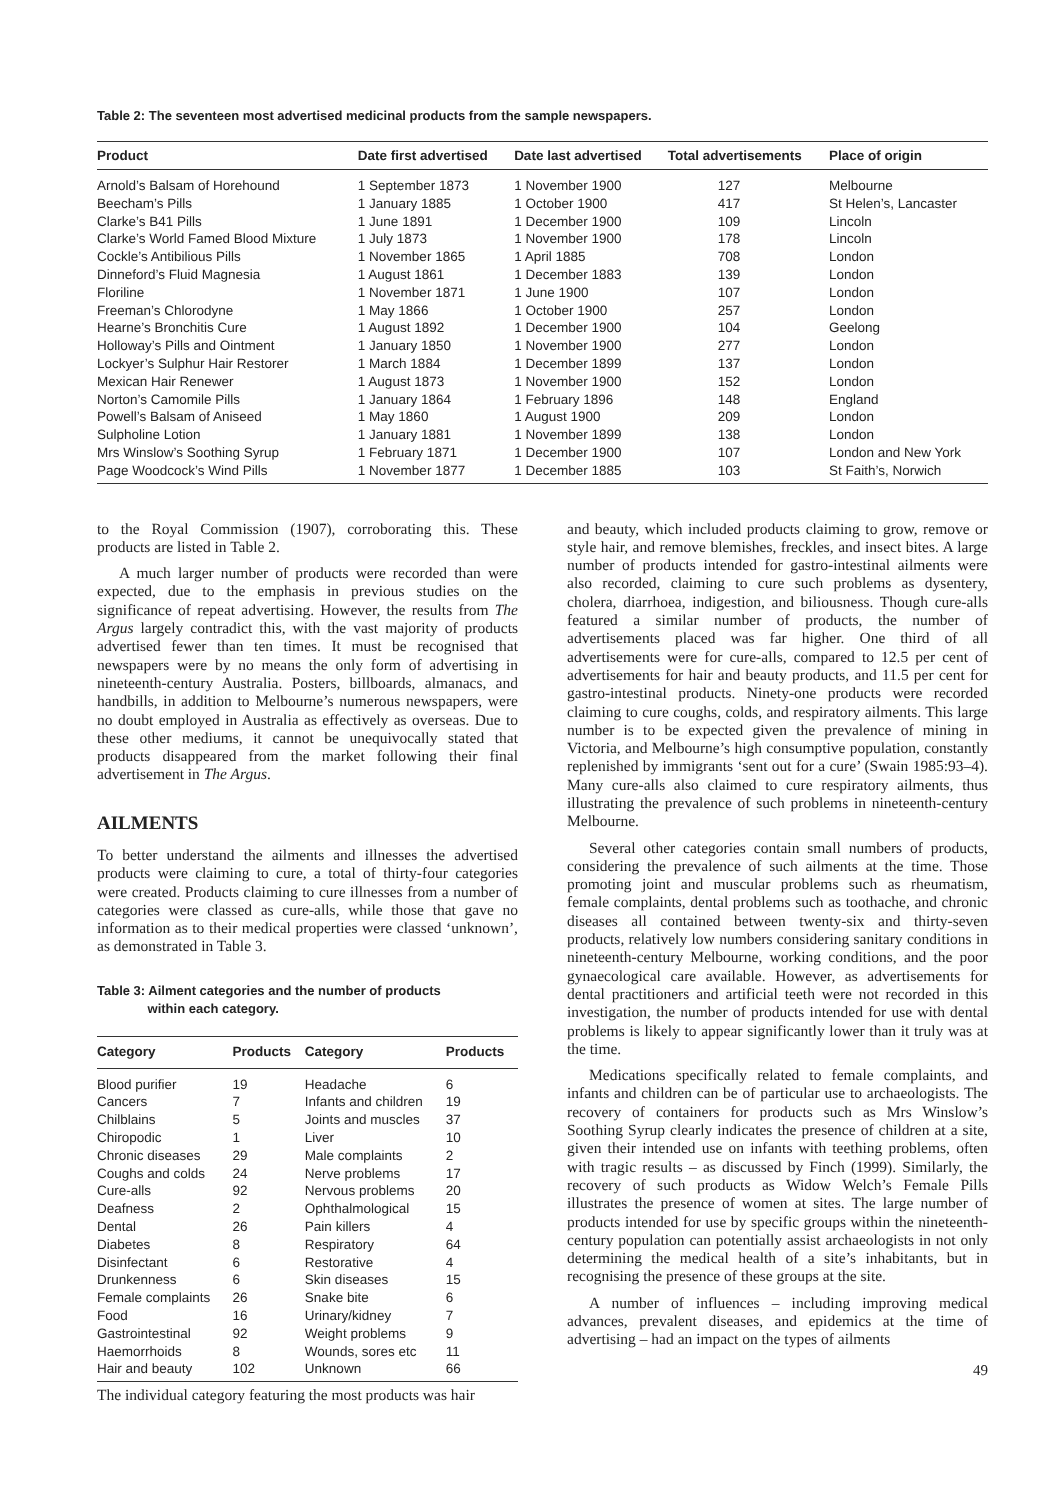Table 2: The seventeen most advertised medicinal products from the sample newspapers.
| Product | Date first advertised | Date last advertised | Total advertisements | Place of origin |
| --- | --- | --- | --- | --- |
| Arnold’s Balsam of Horehound | 1 September 1873 | 1 November 1900 | 127 | Melbourne |
| Beecham’s Pills | 1 January 1885 | 1 October 1900 | 417 | St Helen’s, Lancaster |
| Clarke’s B41 Pills | 1 June 1891 | 1 December 1900 | 109 | Lincoln |
| Clarke’s World Famed Blood Mixture | 1 July 1873 | 1 November 1900 | 178 | Lincoln |
| Cockle’s Antibilious Pills | 1 November 1865 | 1 April 1885 | 708 | London |
| Dinneford’s Fluid Magnesia | 1 August 1861 | 1 December 1883 | 139 | London |
| Floriline | 1 November 1871 | 1 June 1900 | 107 | London |
| Freeman’s Chlorodyne | 1 May 1866 | 1 October 1900 | 257 | London |
| Hearne’s Bronchitis Cure | 1 August 1892 | 1 December 1900 | 104 | Geelong |
| Holloway’s Pills and Ointment | 1 January 1850 | 1 November 1900 | 277 | London |
| Lockyer’s Sulphur Hair Restorer | 1 March 1884 | 1 December 1899 | 137 | London |
| Mexican Hair Renewer | 1 August 1873 | 1 November 1900 | 152 | London |
| Norton’s Camomile Pills | 1 January 1864 | 1 February 1896 | 148 | England |
| Powell’s Balsam of Aniseed | 1 May 1860 | 1 August 1900 | 209 | London |
| Sulpholine Lotion | 1 January 1881 | 1 November 1899 | 138 | London |
| Mrs Winslow’s Soothing Syrup | 1 February 1871 | 1 December 1900 | 107 | London and New York |
| Page Woodcock’s Wind Pills | 1 November 1877 | 1 December 1885 | 103 | St Faith’s, Norwich |
to the Royal Commission (1907), corroborating this. These products are listed in Table 2.
A much larger number of products were recorded than were expected, due to the emphasis in previous studies on the significance of repeat advertising. However, the results from The Argus largely contradict this, with the vast majority of products advertised fewer than ten times. It must be recognised that newspapers were by no means the only form of advertising in nineteenth-century Australia. Posters, billboards, almanacs, and handbills, in addition to Melbourne’s numerous newspapers, were no doubt employed in Australia as effectively as overseas. Due to these other mediums, it cannot be unequivocally stated that products disappeared from the market following their final advertisement in The Argus.
AILMENTS
To better understand the ailments and illnesses the advertised products were claiming to cure, a total of thirty-four categories were created. Products claiming to cure illnesses from a number of categories were classed as cure-alls, while those that gave no information as to their medical properties were classed ‘unknown’, as demonstrated in Table 3.
Table 3: Ailment categories and the number of products
within each category.
| Category | Products | Category | Products |
| --- | --- | --- | --- |
| Blood purifier | 19 | Headache | 6 |
| Cancers | 7 | Infants and children | 19 |
| Chilblains | 5 | Joints and muscles | 37 |
| Chiropodic | 1 | Liver | 10 |
| Chronic diseases | 29 | Male complaints | 2 |
| Coughs and colds | 24 | Nerve problems | 17 |
| Cure-alls | 92 | Nervous problems | 20 |
| Deafness | 2 | Ophthalmological | 15 |
| Dental | 26 | Pain killers | 4 |
| Diabetes | 8 | Respiratory | 64 |
| Disinfectant | 6 | Restorative | 4 |
| Drunkenness | 6 | Skin diseases | 15 |
| Female complaints | 26 | Snake bite | 6 |
| Food | 16 | Urinary/kidney | 7 |
| Gastrointestinal | 92 | Weight problems | 9 |
| Haemorrhoids | 8 | Wounds, sores etc | 11 |
| Hair and beauty | 102 | Unknown | 66 |
The individual category featuring the most products was hair
and beauty, which included products claiming to grow, remove or style hair, and remove blemishes, freckles, and insect bites. A large number of products intended for gastro-intestinal ailments were also recorded, claiming to cure such problems as dysentery, cholera, diarrhoea, indigestion, and biliousness. Though cure-alls featured a similar number of products, the number of advertisements placed was far higher. One third of all advertisements were for cure-alls, compared to 12.5 per cent of advertisements for hair and beauty products, and 11.5 per cent for gastro-intestinal products. Ninety-one products were recorded claiming to cure coughs, colds, and respiratory ailments. This large number is to be expected given the prevalence of mining in Victoria, and Melbourne’s high consumptive population, constantly replenished by immigrants ‘sent out for a cure’ (Swain 1985:93–4). Many cure-alls also claimed to cure respiratory ailments, thus illustrating the prevalence of such problems in nineteenth-century Melbourne.
Several other categories contain small numbers of products, considering the prevalence of such ailments at the time. Those promoting joint and muscular problems such as rheumatism, female complaints, dental problems such as toothache, and chronic diseases all contained between twenty-six and thirty-seven products, relatively low numbers considering sanitary conditions in nineteenth-century Melbourne, working conditions, and the poor gynaecological care available. However, as advertisements for dental practitioners and artificial teeth were not recorded in this investigation, the number of products intended for use with dental problems is likely to appear significantly lower than it truly was at the time.
Medications specifically related to female complaints, and infants and children can be of particular use to archaeologists. The recovery of containers for products such as Mrs Winslow’s Soothing Syrup clearly indicates the presence of children at a site, given their intended use on infants with teething problems, often with tragic results – as discussed by Finch (1999). Similarly, the recovery of such products as Widow Welch’s Female Pills illustrates the presence of women at sites. The large number of products intended for use by specific groups within the nineteenth-century population can potentially assist archaeologists in not only determining the medical health of a site’s inhabitants, but in recognising the presence of these groups at the site.
A number of influences – including improving medical advances, prevalent diseases, and epidemics at the time of advertising – had an impact on the types of ailments
49